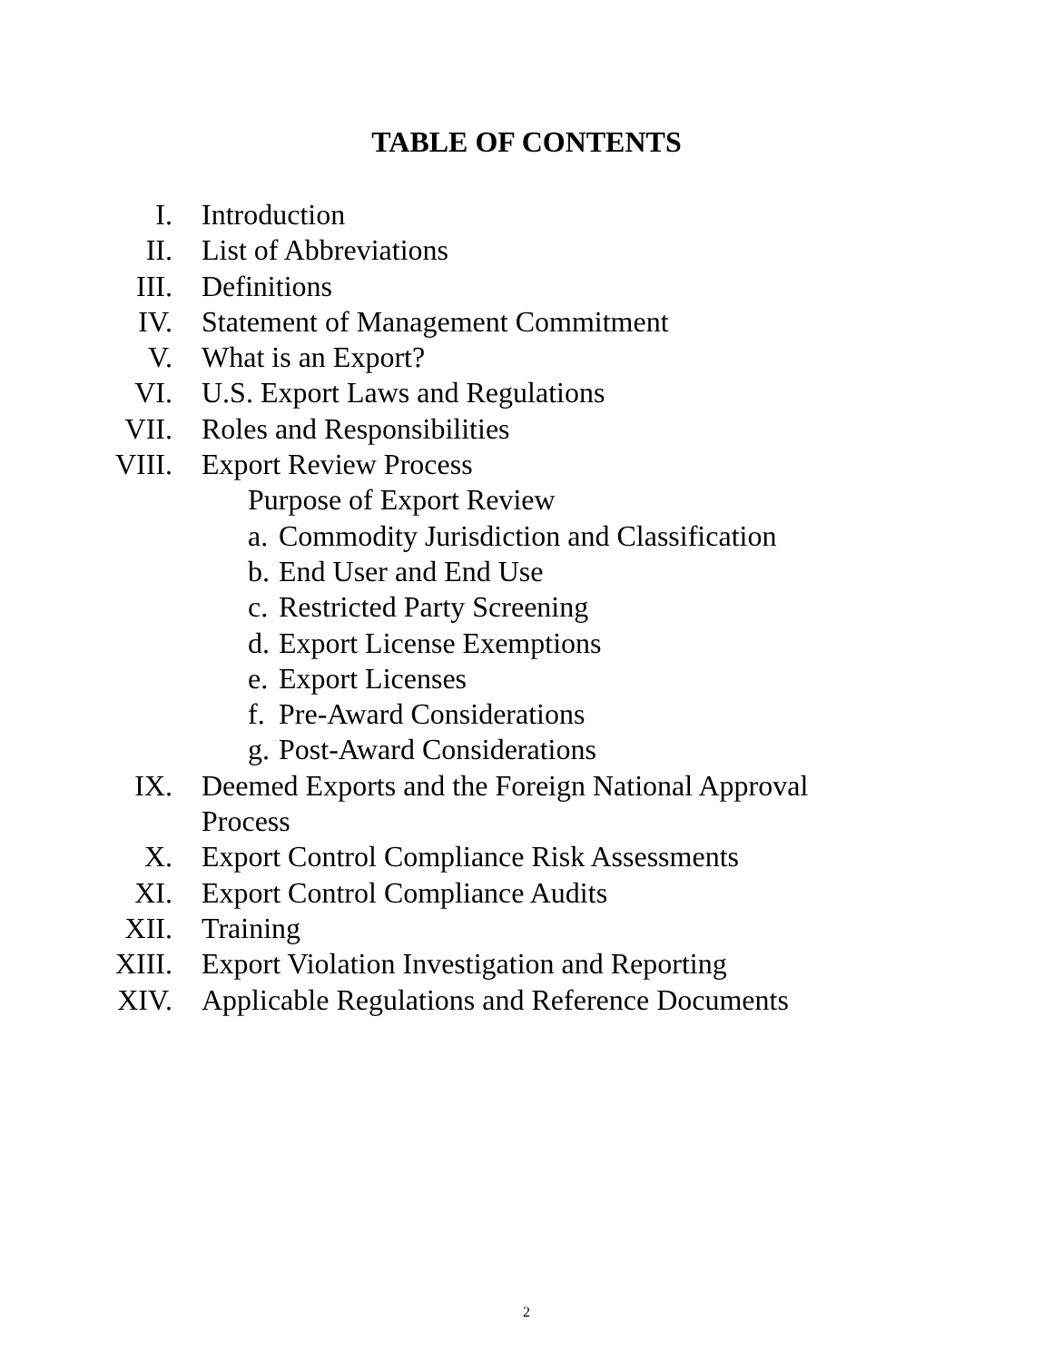TABLE OF CONTENTS
I. Introduction
II. List of Abbreviations
III. Definitions
IV. Statement of Management Commitment
V. What is an Export?
VI. U.S. Export Laws and Regulations
VII. Roles and Responsibilities
VIII. Export Review Process
Purpose of Export Review
a. Commodity Jurisdiction and Classification
b. End User and End Use
c. Restricted Party Screening
d. Export License Exemptions
e. Export Licenses
f. Pre-Award Considerations
g. Post-Award Considerations
IX. Deemed Exports and the Foreign National Approval Process
X. Export Control Compliance Risk Assessments
XI. Export Control Compliance Audits
XII. Training
XIII. Export Violation Investigation and Reporting
XIV. Applicable Regulations and Reference Documents
2